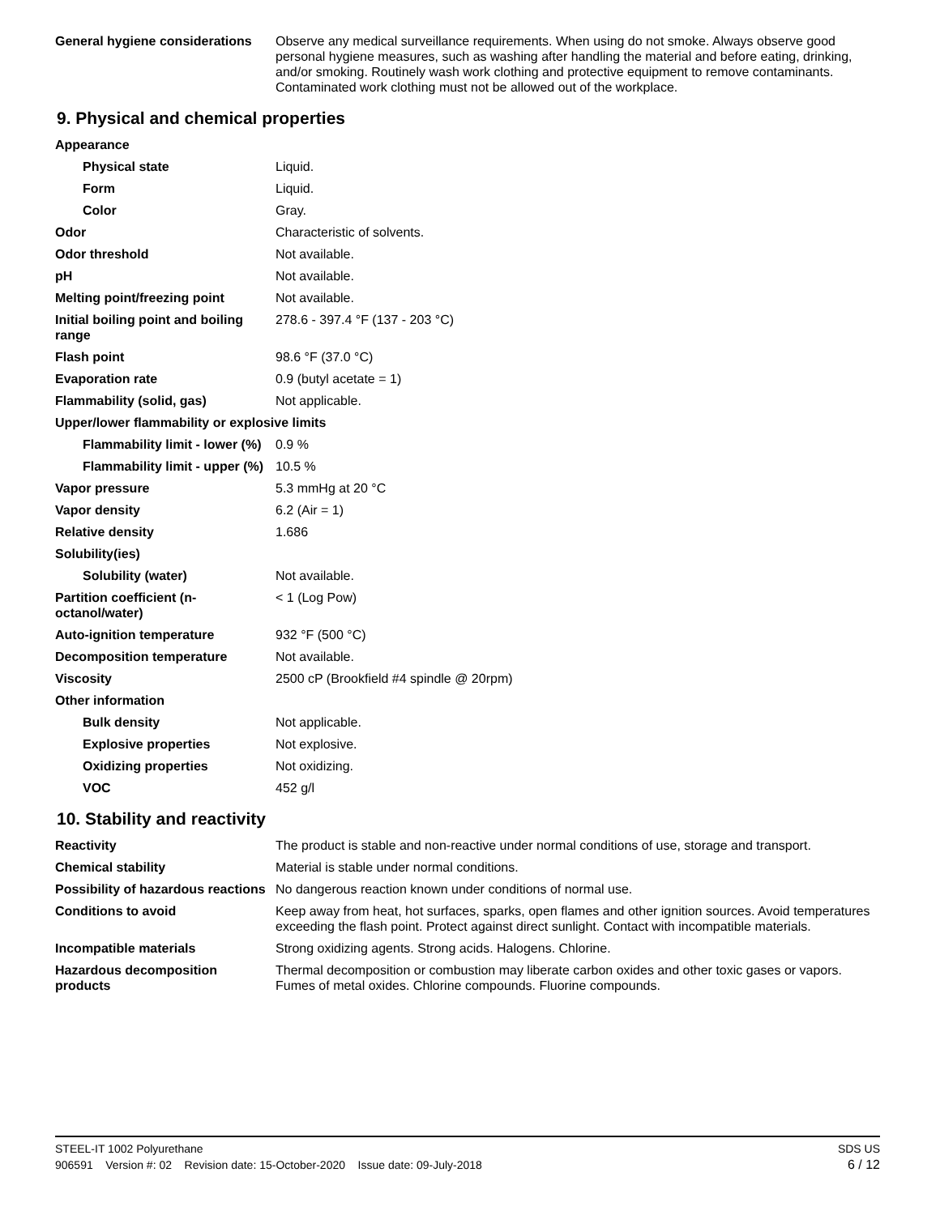| General hygiene considerations | Observe any medical surveillance requirements. When using do not smoke. Always observe good personal hygiene measures, such as washing after handling the material and before eating, drinking, and/or smoking. Routinely wash work clothing and protective equipment to remove contaminants. Contaminated work clothing must not be allowed out of the workplace. |
9. Physical and chemical properties
| Appearance | |
| Physical state | Liquid. |
| Form | Liquid. |
| Color | Gray. |
| Odor | Characteristic of solvents. |
| Odor threshold | Not available. |
| pH | Not available. |
| Melting point/freezing point | Not available. |
| Initial boiling point and boiling range | 278.6 - 397.4 °F (137 - 203 °C) |
| Flash point | 98.6 °F (37.0 °C) |
| Evaporation rate | 0.9 (butyl acetate = 1) |
| Flammability (solid, gas) | Not applicable. |
| Upper/lower flammability or explosive limits | |
| Flammability limit - lower (%) | 0.9 % |
| Flammability limit - upper (%) | 10.5 % |
| Vapor pressure | 5.3 mmHg at 20 °C |
| Vapor density | 6.2 (Air = 1) |
| Relative density | 1.686 |
| Solubility(ies) | |
| Solubility (water) | Not available. |
| Partition coefficient (n-octanol/water) | < 1 (Log Pow) |
| Auto-ignition temperature | 932 °F (500 °C) |
| Decomposition temperature | Not available. |
| Viscosity | 2500 cP (Brookfield #4 spindle @ 20rpm) |
| Other information | |
| Bulk density | Not applicable. |
| Explosive properties | Not explosive. |
| Oxidizing properties | Not oxidizing. |
| VOC | 452 g/l |
10. Stability and reactivity
| Reactivity | The product is stable and non-reactive under normal conditions of use, storage and transport. |
| Chemical stability | Material is stable under normal conditions. |
| Possibility of hazardous reactions | No dangerous reaction known under conditions of normal use. |
| Conditions to avoid | Keep away from heat, hot surfaces, sparks, open flames and other ignition sources. Avoid temperatures exceeding the flash point. Protect against direct sunlight. Contact with incompatible materials. |
| Incompatible materials | Strong oxidizing agents. Strong acids. Halogens. Chlorine. |
| Hazardous decomposition products | Thermal decomposition or combustion may liberate carbon oxides and other toxic gases or vapors. Fumes of metal oxides. Chlorine compounds. Fluorine compounds. |
STEEL-IT 1002 Polyurethane SDS US
906591 Version #: 02 Revision date: 15-October-2020 Issue date: 09-July-2018 6 / 12